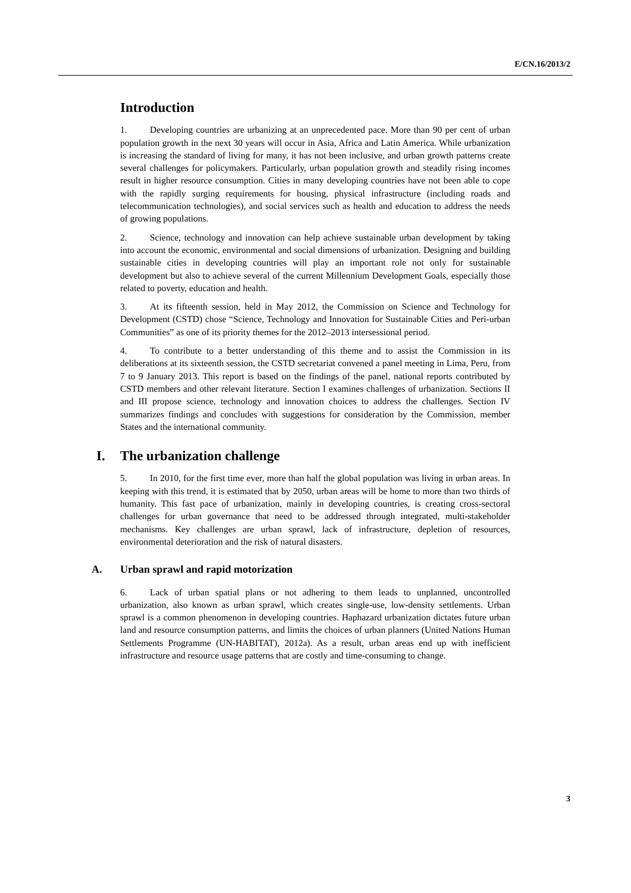E/CN.16/2013/2
Introduction
1. Developing countries are urbanizing at an unprecedented pace. More than 90 per cent of urban population growth in the next 30 years will occur in Asia, Africa and Latin America. While urbanization is increasing the standard of living for many, it has not been inclusive, and urban growth patterns create several challenges for policymakers. Particularly, urban population growth and steadily rising incomes result in higher resource consumption. Cities in many developing countries have not been able to cope with the rapidly surging requirements for housing, physical infrastructure (including roads and telecommunication technologies), and social services such as health and education to address the needs of growing populations.
2. Science, technology and innovation can help achieve sustainable urban development by taking into account the economic, environmental and social dimensions of urbanization. Designing and building sustainable cities in developing countries will play an important role not only for sustainable development but also to achieve several of the current Millennium Development Goals, especially those related to poverty, education and health.
3. At its fifteenth session, held in May 2012, the Commission on Science and Technology for Development (CSTD) chose “Science, Technology and Innovation for Sustainable Cities and Peri-urban Communities” as one of its priority themes for the 2012–2013 intersessional period.
4. To contribute to a better understanding of this theme and to assist the Commission in its deliberations at its sixteenth session, the CSTD secretariat convened a panel meeting in Lima, Peru, from 7 to 9 January 2013. This report is based on the findings of the panel, national reports contributed by CSTD members and other relevant literature. Section I examines challenges of urbanization. Sections II and III propose science, technology and innovation choices to address the challenges. Section IV summarizes findings and concludes with suggestions for consideration by the Commission, member States and the international community.
I. The urbanization challenge
5. In 2010, for the first time ever, more than half the global population was living in urban areas. In keeping with this trend, it is estimated that by 2050, urban areas will be home to more than two thirds of humanity. This fast pace of urbanization, mainly in developing countries, is creating cross-sectoral challenges for urban governance that need to be addressed through integrated, multi-stakeholder mechanisms. Key challenges are urban sprawl, lack of infrastructure, depletion of resources, environmental deterioration and the risk of natural disasters.
A. Urban sprawl and rapid motorization
6. Lack of urban spatial plans or not adhering to them leads to unplanned, uncontrolled urbanization, also known as urban sprawl, which creates single-use, low-density settlements. Urban sprawl is a common phenomenon in developing countries. Haphazard urbanization dictates future urban land and resource consumption patterns, and limits the choices of urban planners (United Nations Human Settlements Programme (UN-HABITAT), 2012a). As a result, urban areas end up with inefficient infrastructure and resource usage patterns that are costly and time-consuming to change.
3